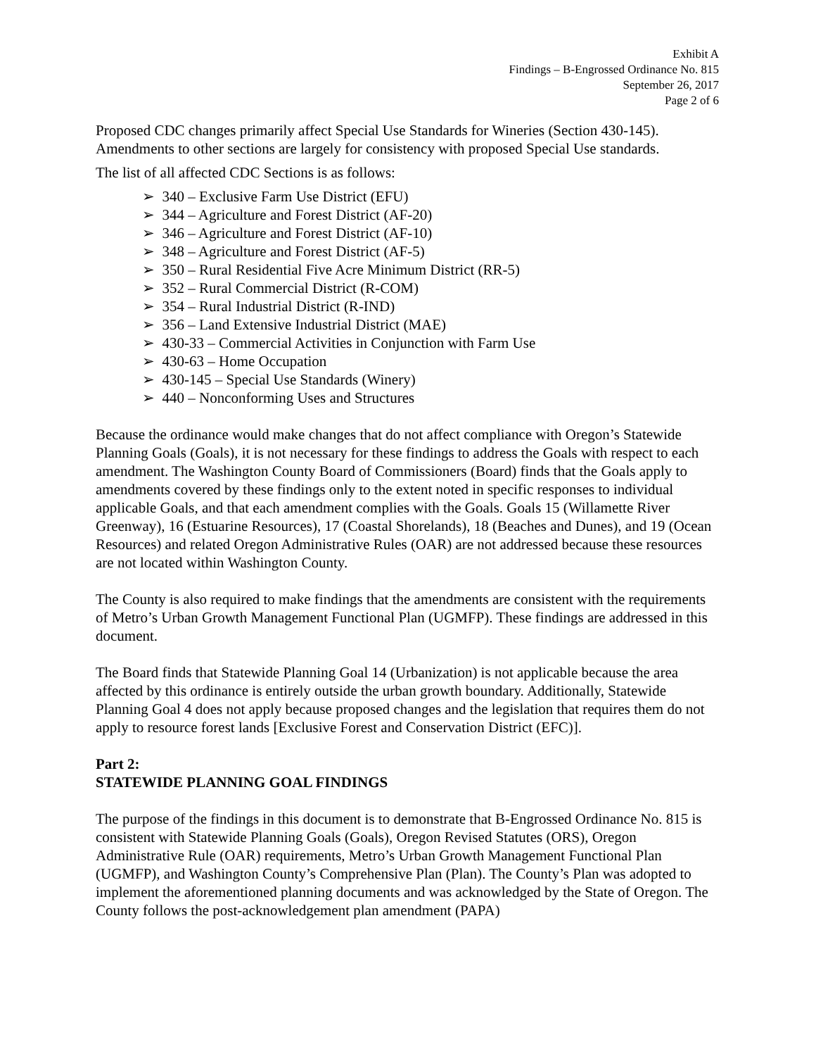Exhibit A
Findings – B-Engrossed Ordinance No. 815
September 26, 2017
Page 2 of 6
Proposed CDC changes primarily affect Special Use Standards for Wineries (Section 430-145). Amendments to other sections are largely for consistency with proposed Special Use standards.
The list of all affected CDC Sections is as follows:
➢ 340 – Exclusive Farm Use District (EFU)
➢ 344 – Agriculture and Forest District (AF-20)
➢ 346 – Agriculture and Forest District (AF-10)
➢ 348 – Agriculture and Forest District (AF-5)
➢ 350 – Rural Residential Five Acre Minimum District (RR-5)
➢ 352 – Rural Commercial District (R-COM)
➢ 354 – Rural Industrial District (R-IND)
➢ 356 – Land Extensive Industrial District (MAE)
➢ 430-33 – Commercial Activities in Conjunction with Farm Use
➢ 430-63 – Home Occupation
➢ 430-145 – Special Use Standards (Winery)
➢ 440 – Nonconforming Uses and Structures
Because the ordinance would make changes that do not affect compliance with Oregon’s Statewide Planning Goals (Goals), it is not necessary for these findings to address the Goals with respect to each amendment. The Washington County Board of Commissioners (Board) finds that the Goals apply to amendments covered by these findings only to the extent noted in specific responses to individual applicable Goals, and that each amendment complies with the Goals. Goals 15 (Willamette River Greenway), 16 (Estuarine Resources), 17 (Coastal Shorelands), 18 (Beaches and Dunes), and 19 (Ocean Resources) and related Oregon Administrative Rules (OAR) are not addressed because these resources are not located within Washington County.
The County is also required to make findings that the amendments are consistent with the requirements of Metro’s Urban Growth Management Functional Plan (UGMFP). These findings are addressed in this document.
The Board finds that Statewide Planning Goal 14 (Urbanization) is not applicable because the area affected by this ordinance is entirely outside the urban growth boundary. Additionally, Statewide Planning Goal 4 does not apply because proposed changes and the legislation that requires them do not apply to resource forest lands [Exclusive Forest and Conservation District (EFC)].
Part 2:
STATEWIDE PLANNING GOAL FINDINGS
The purpose of the findings in this document is to demonstrate that B-Engrossed Ordinance No. 815 is consistent with Statewide Planning Goals (Goals), Oregon Revised Statutes (ORS), Oregon Administrative Rule (OAR) requirements, Metro’s Urban Growth Management Functional Plan (UGMFP), and Washington County’s Comprehensive Plan (Plan). The County’s Plan was adopted to implement the aforementioned planning documents and was acknowledged by the State of Oregon. The County follows the post-acknowledgement plan amendment (PAPA)